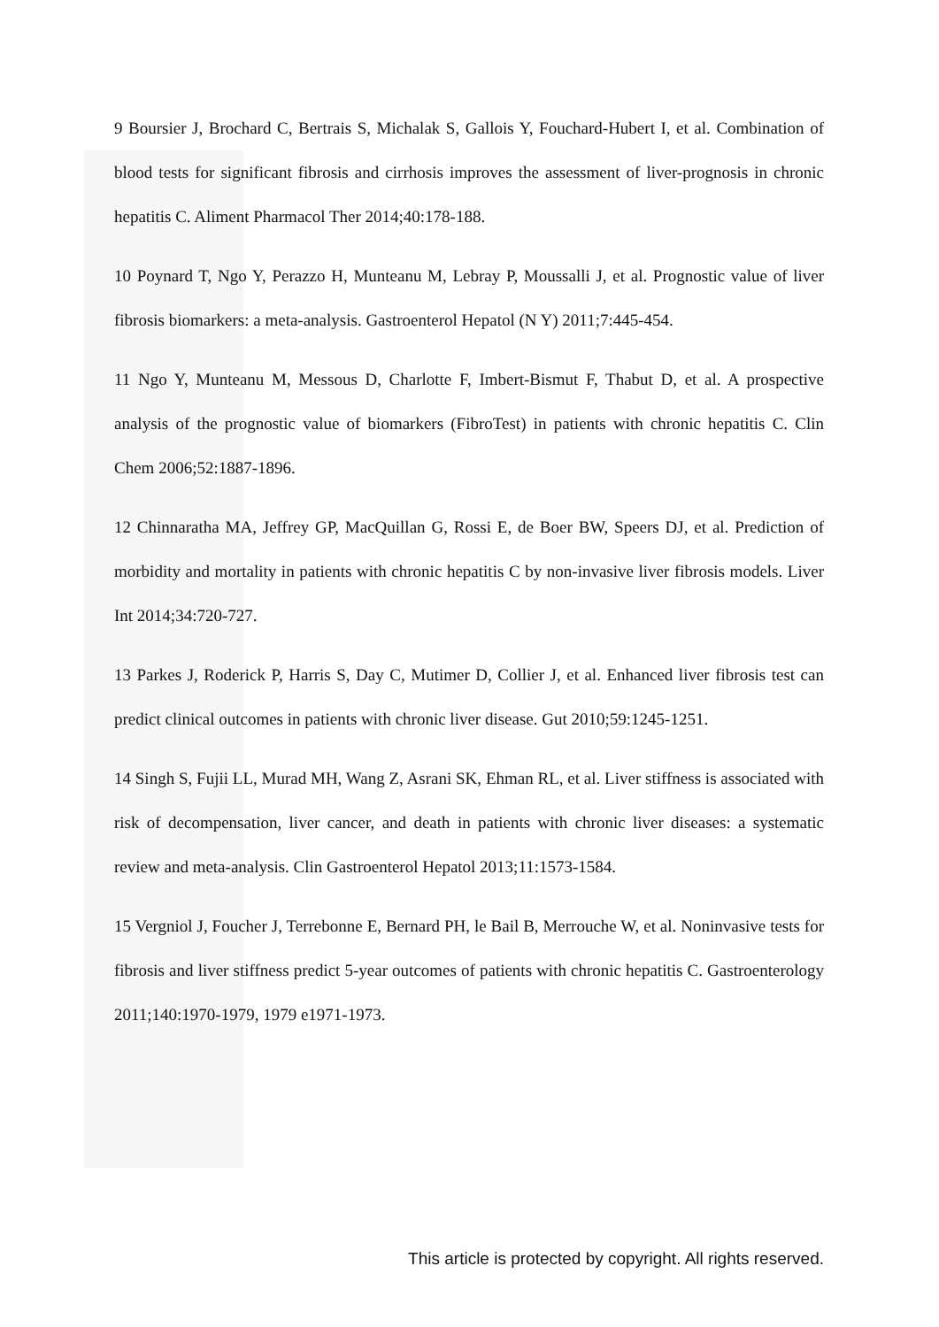9 Boursier J, Brochard C, Bertrais S, Michalak S, Gallois Y, Fouchard-Hubert I, et al. Combination of blood tests for significant fibrosis and cirrhosis improves the assessment of liver-prognosis in chronic hepatitis C. Aliment Pharmacol Ther 2014;40:178-188.
10 Poynard T, Ngo Y, Perazzo H, Munteanu M, Lebray P, Moussalli J, et al. Prognostic value of liver fibrosis biomarkers: a meta-analysis. Gastroenterol Hepatol (N Y) 2011;7:445-454.
11 Ngo Y, Munteanu M, Messous D, Charlotte F, Imbert-Bismut F, Thabut D, et al. A prospective analysis of the prognostic value of biomarkers (FibroTest) in patients with chronic hepatitis C. Clin Chem 2006;52:1887-1896.
12 Chinnaratha MA, Jeffrey GP, MacQuillan G, Rossi E, de Boer BW, Speers DJ, et al. Prediction of morbidity and mortality in patients with chronic hepatitis C by non-invasive liver fibrosis models. Liver Int 2014;34:720-727.
13 Parkes J, Roderick P, Harris S, Day C, Mutimer D, Collier J, et al. Enhanced liver fibrosis test can predict clinical outcomes in patients with chronic liver disease. Gut 2010;59:1245-1251.
14 Singh S, Fujii LL, Murad MH, Wang Z, Asrani SK, Ehman RL, et al. Liver stiffness is associated with risk of decompensation, liver cancer, and death in patients with chronic liver diseases: a systematic review and meta-analysis. Clin Gastroenterol Hepatol 2013;11:1573-1584.
15 Vergniol J, Foucher J, Terrebonne E, Bernard PH, le Bail B, Merrouche W, et al. Noninvasive tests for fibrosis and liver stiffness predict 5-year outcomes of patients with chronic hepatitis C. Gastroenterology 2011;140:1970-1979, 1979 e1971-1973.
This article is protected by copyright. All rights reserved.